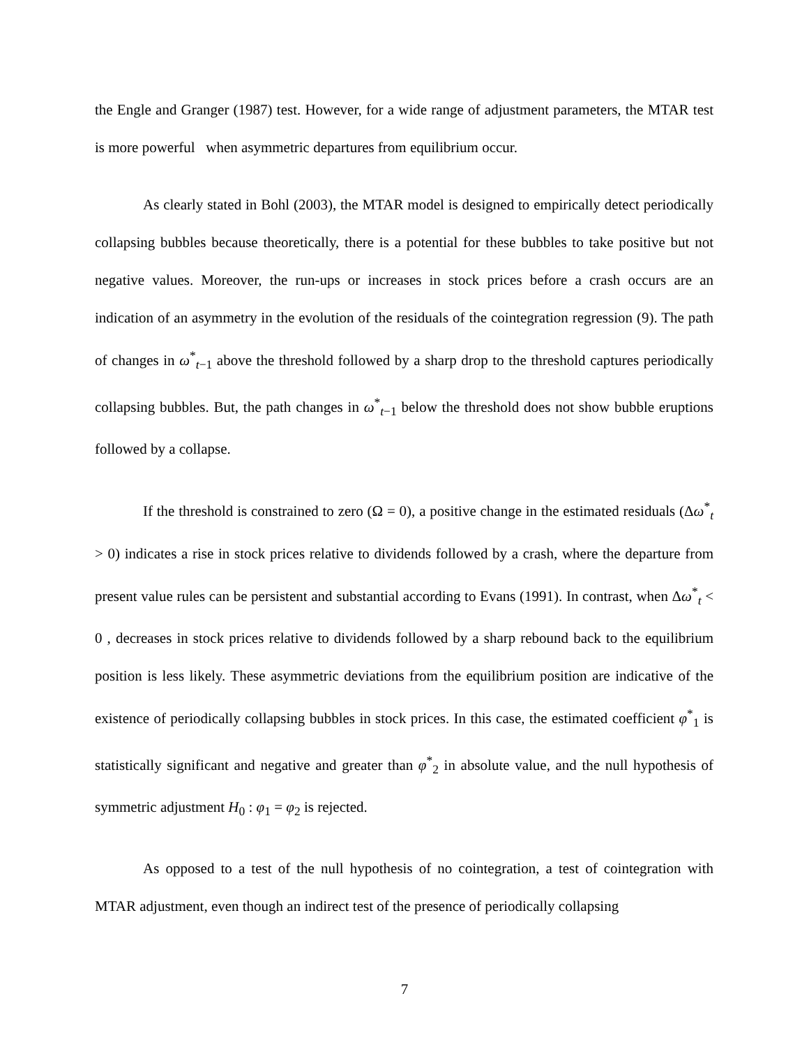the Engle and Granger (1987) test. However, for a wide range of adjustment parameters, the MTAR test is more powerful when asymmetric departures from equilibrium occur.
As clearly stated in Bohl (2003), the MTAR model is designed to empirically detect periodically collapsing bubbles because theoretically, there is a potential for these bubbles to take positive but not negative values. Moreover, the run-ups or increases in stock prices before a crash occurs are an indication of an asymmetry in the evolution of the residuals of the cointegration regression (9). The path of changes in ω<sup>*</sup><sub>t−1</sub> above the threshold followed by a sharp drop to the threshold captures periodically collapsing bubbles. But, the path changes in ω<sup>*</sup><sub>t−1</sub> below the threshold does not show bubble eruptions followed by a collapse.
If the threshold is constrained to zero (Ω = 0), a positive change in the estimated residuals (Δω<sup>*</sup><sub>t</sub> > 0) indicates a rise in stock prices relative to dividends followed by a crash, where the departure from present value rules can be persistent and substantial according to Evans (1991). In contrast, when Δω<sup>*</sup><sub>t</sub> < 0 , decreases in stock prices relative to dividends followed by a sharp rebound back to the equilibrium position is less likely. These asymmetric deviations from the equilibrium position are indicative of the existence of periodically collapsing bubbles in stock prices. In this case, the estimated coefficient φ<sup>*</sup><sub>1</sub> is statistically significant and negative and greater than φ<sup>*</sup><sub>2</sub> in absolute value, and the null hypothesis of symmetric adjustment H<sub>0</sub> : φ<sub>1</sub> = φ<sub>2</sub> is rejected.
As opposed to a test of the null hypothesis of no cointegration, a test of cointegration with MTAR adjustment, even though an indirect test of the presence of periodically collapsing
7